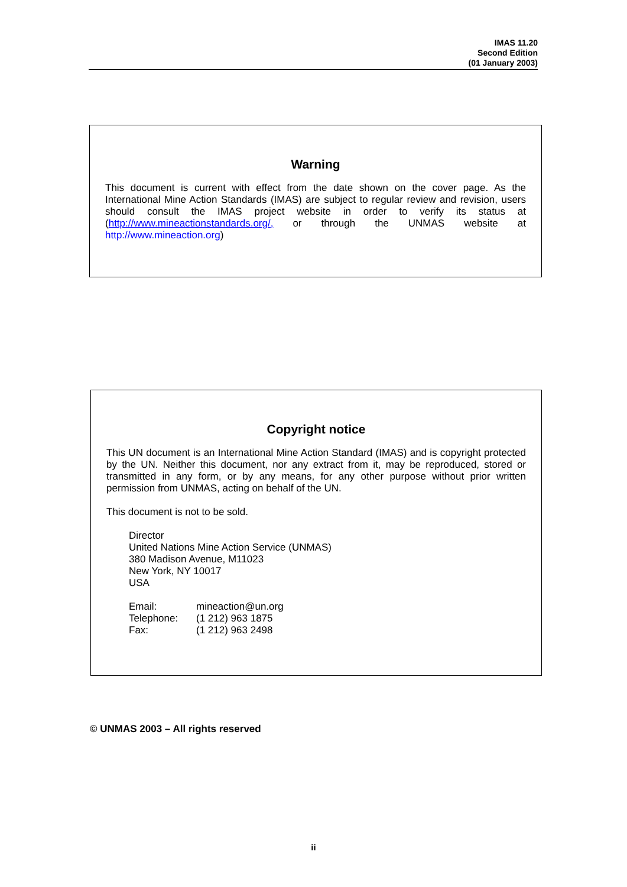IMAS 11.20
Second Edition
(01 January 2003)
Warning
This document is current with effect from the date shown on the cover page. As the International Mine Action Standards (IMAS) are subject to regular review and revision, users should consult the IMAS project website in order to verify its status at (http://www.mineactionstandards.org/, or through the UNMAS website at http://www.mineaction.org)
Copyright notice
This UN document is an International Mine Action Standard (IMAS) and is copyright protected by the UN. Neither this document, nor any extract from it, may be reproduced, stored or transmitted in any form, or by any means, for any other purpose without prior written permission from UNMAS, acting on behalf of the UN.
This document is not to be sold.
Director
United Nations Mine Action Service (UNMAS)
380 Madison Avenue, M11023
New York, NY 10017
USA
| Email: | mineaction@un.org |
| Telephone: | (1 212) 963 1875 |
| Fax: | (1 212) 963 2498 |
© UNMAS 2003 – All rights reserved
ii